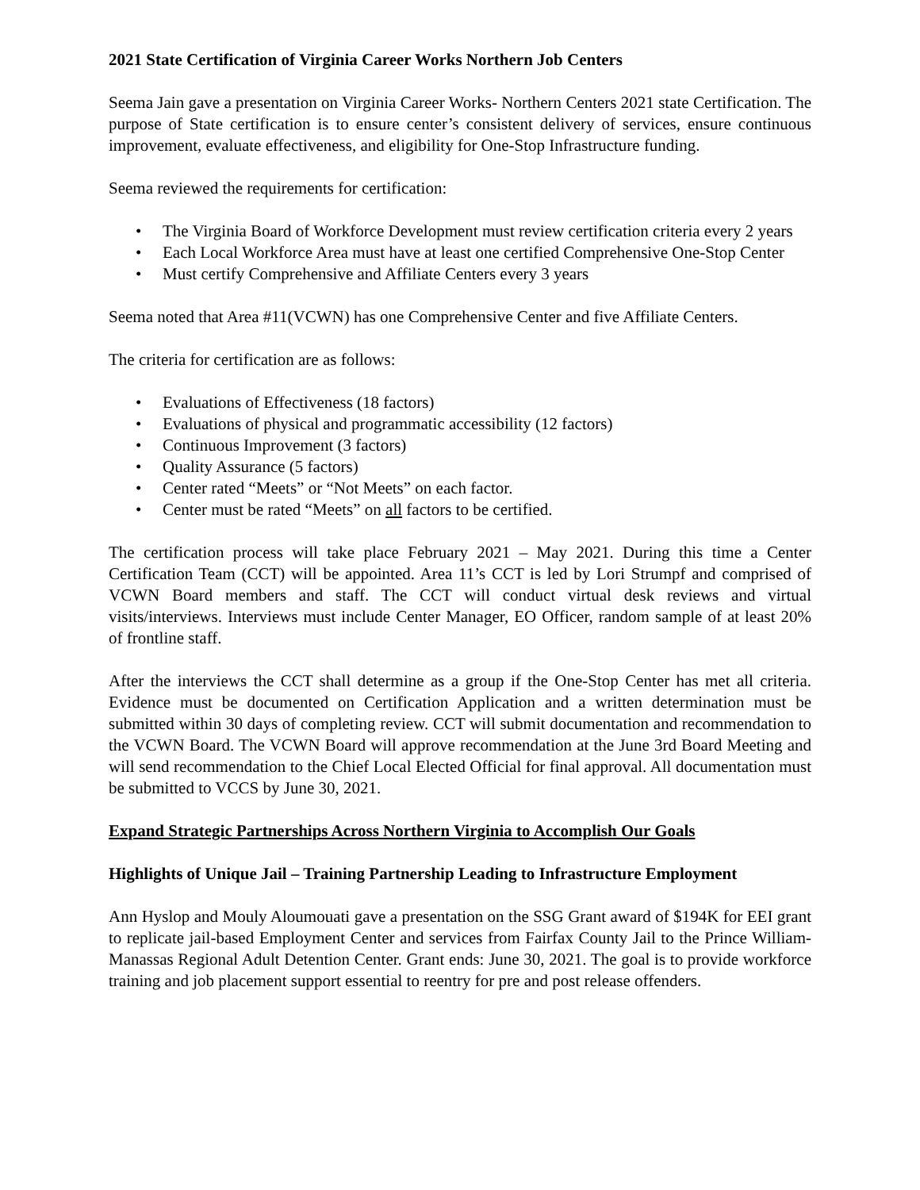2021 State Certification of Virginia Career Works Northern Job Centers
Seema Jain gave a presentation on Virginia Career Works- Northern Centers 2021 state Certification. The purpose of State certification is to ensure center’s consistent delivery of services, ensure continuous improvement, evaluate effectiveness, and eligibility for One-Stop Infrastructure funding.
Seema reviewed the requirements for certification:
• The Virginia Board of Workforce Development must review certification criteria every 2 years
• Each Local Workforce Area must have at least one certified Comprehensive One-Stop Center
• Must certify Comprehensive and Affiliate Centers every 3 years
Seema noted that Area #11(VCWN) has one Comprehensive Center and five Affiliate Centers.
The criteria for certification are as follows:
• Evaluations of Effectiveness (18 factors)
• Evaluations of physical and programmatic accessibility (12 factors)
• Continuous Improvement (3 factors)
• Quality Assurance (5 factors)
• Center rated “Meets” or “Not Meets” on each factor.
• Center must be rated “Meets” on all factors to be certified.
The certification process will take place February 2021 – May 2021. During this time a Center Certification Team (CCT) will be appointed. Area 11’s CCT is led by Lori Strumpf and comprised of VCWN Board members and staff. The CCT will conduct virtual desk reviews and virtual visits/interviews. Interviews must include Center Manager, EO Officer, random sample of at least 20% of frontline staff.
After the interviews the CCT shall determine as a group if the One-Stop Center has met all criteria. Evidence must be documented on Certification Application and a written determination must be submitted within 30 days of completing review. CCT will submit documentation and recommendation to the VCWN Board. The VCWN Board will approve recommendation at the June 3rd Board Meeting and will send recommendation to the Chief Local Elected Official for final approval. All documentation must be submitted to VCCS by June 30, 2021.
Expand Strategic Partnerships Across Northern Virginia to Accomplish Our Goals
Highlights of Unique Jail – Training Partnership Leading to Infrastructure Employment
Ann Hyslop and Mouly Aloumouati gave a presentation on the SSG Grant award of $194K for EEI grant to replicate jail-based Employment Center and services from Fairfax County Jail to the Prince William-Manassas Regional Adult Detention Center. Grant ends: June 30, 2021. The goal is to provide workforce training and job placement support essential to reentry for pre and post release offenders.